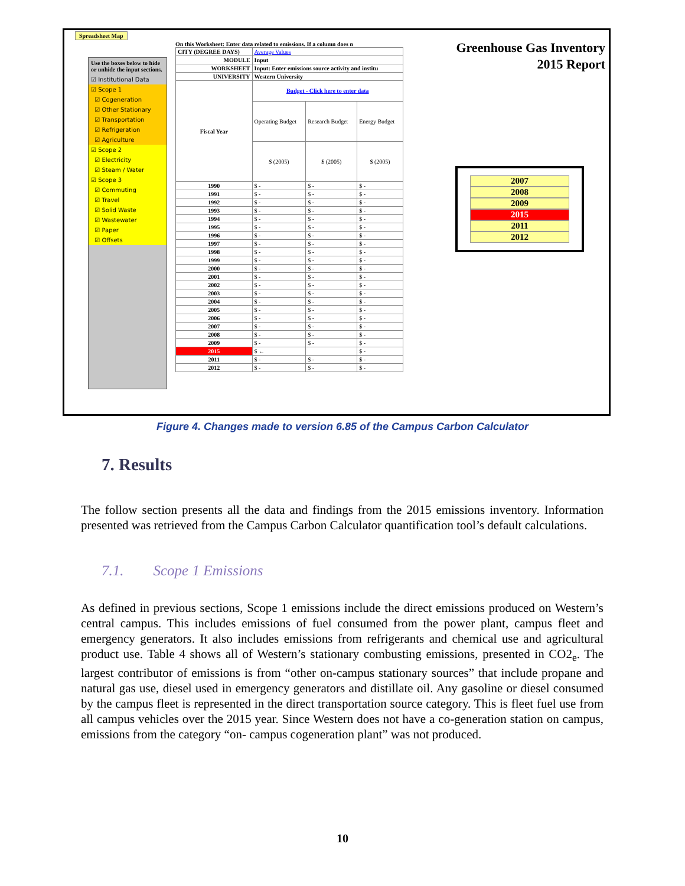Spreadsheet Map
Use the boxes below to hide or unhide the input sections.
☑ Institutional Data
☑ Scope 1
☑ Cogeneration
☑ Other Stationary
☑ Transportation
☑ Refrigeration
☑ Agriculture
☑ Scope 2
☑ Electricity
☑ Steam / Water
☑ Scope 3
☑ Commuting
☑ Travel
☑ Solid Waste
☑ Wastewater
☑ Paper
☑ Offsets
On this Worksheet: Enter data related to emissions. If a column does n
| CITY (DEGREE DAYS) | Average Values | | |
| MODULE | Input | | |
| WORKSHEET | Input: Enter emissions source activity and institu | | |
| UNIVERSITY | Western University | | |
| Fiscal Year | Budget - Click here to enter data | | |
| | Operating Budget | Research Budget | Energy Budget |
| | $ (2005) | $ (2005) | $ (2005) |
| 1990 | $ - | $ - | $ - |
| 1991 | $ - | $ - | $ - |
| 1992 | $ - | $ - | $ - |
| 1993 | $ - | $ - | $ - |
| 1994 | $ - | $ - | $ - |
| 1995 | $ - | $ - | $ - |
| 1996 | $ - | $ - | $ - |
| 1997 | $ - | $ - | $ - |
| 1998 | $ - | $ - | $ - |
| 1999 | $ - | $ - | $ - |
| 2000 | $ - | $ - | $ - |
| 2001 | $ - | $ - | $ - |
| 2002 | $ - | $ - | $ - |
| 2003 | $ - | $ - | $ - |
| 2004 | $ - | $ - | $ - |
| 2005 | $ - | $ - | $ - |
| 2006 | $ - | $ - | $ - |
| 2007 | $ - | $ - | $ - |
| 2008 | $ - | $ - | $ - |
| 2009 | $ - | $ - | $ - |
| 2015 | $ ← | | $ - |
| 2011 | $ - | $ - | $ - |
| 2012 | $ - | $ - | $ - |
Greenhouse Gas Inventory
2015 Report
2007
2008
2009
2015
2011
2012
Figure 4. Changes made to version 6.85 of the Campus Carbon Calculator
7. Results
The follow section presents all the data and findings from the 2015 emissions inventory. Information presented was retrieved from the Campus Carbon Calculator quantification tool’s default calculations.
7.1. Scope 1 Emissions
As defined in previous sections, Scope 1 emissions include the direct emissions produced on Western’s central campus. This includes emissions of fuel consumed from the power plant, campus fleet and emergency generators. It also includes emissions from refrigerants and chemical use and agricultural product use. Table 4 shows all of Western’s stationary combusting emissions, presented in CO2<sub>e</sub>. The largest contributor of emissions is from “other on-campus stationary sources” that include propane and natural gas use, diesel used in emergency generators and distillate oil. Any gasoline or diesel consumed by the campus fleet is represented in the direct transportation source category. This is fleet fuel use from all campus vehicles over the 2015 year. Since Western does not have a co-generation station on campus, emissions from the category “on- campus cogeneration plant” was not produced.
10